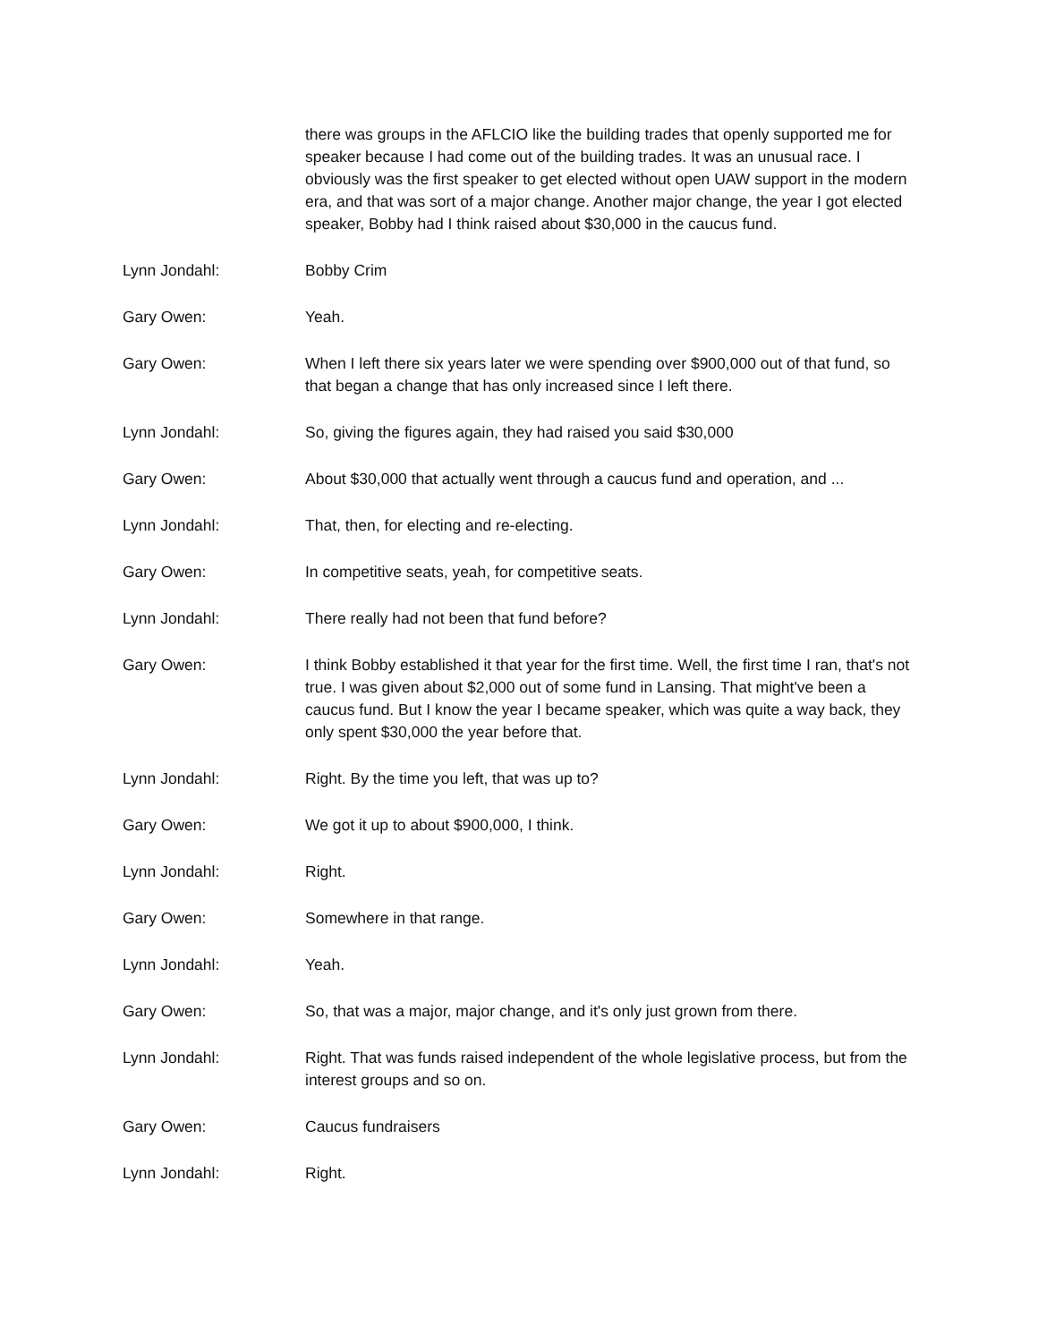there was groups in the AFLCIO like the building trades that openly supported me for speaker because I had come out of the building trades. It was an unusual race. I obviously was the first speaker to get elected without open UAW support in the modern era, and that was sort of a major change. Another major change, the year I got elected speaker, Bobby had I think raised about $30,000 in the caucus fund.
Lynn Jondahl: Bobby Crim
Gary Owen: Yeah.
Gary Owen: When I left there six years later we were spending over $900,000 out of that fund, so that began a change that has only increased since I left there.
Lynn Jondahl: So, giving the figures again, they had raised you said $30,000
Gary Owen: About $30,000 that actually went through a caucus fund and operation, and ...
Lynn Jondahl: That, then, for electing and re-electing.
Gary Owen: In competitive seats, yeah, for competitive seats.
Lynn Jondahl: There really had not been that fund before?
Gary Owen: I think Bobby established it that year for the first time. Well, the first time I ran, that's not true. I was given about $2,000 out of some fund in Lansing. That might've been a caucus fund. But I know the year I became speaker, which was quite a way back, they only spent $30,000 the year before that.
Lynn Jondahl: Right. By the time you left, that was up to?
Gary Owen: We got it up to about $900,000, I think.
Lynn Jondahl: Right.
Gary Owen: Somewhere in that range.
Lynn Jondahl: Yeah.
Gary Owen: So, that was a major, major change, and it's only just grown from there.
Lynn Jondahl: Right. That was funds raised independent of the whole legislative process, but from the interest groups and so on.
Gary Owen: Caucus fundraisers
Lynn Jondahl: Right.